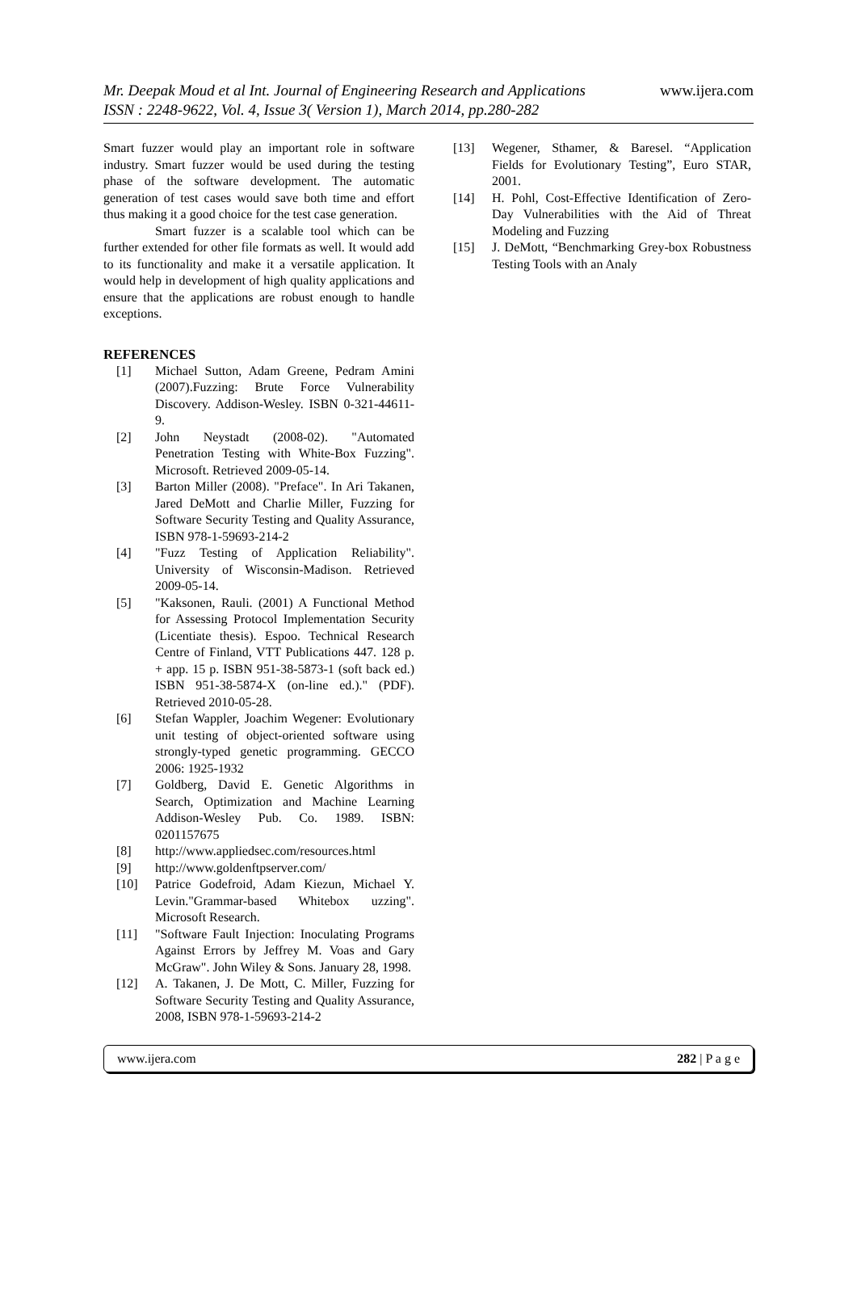Mr. Deepak Moud et al Int. Journal of Engineering Research and Applications
www.ijera.com
ISSN : 2248-9622, Vol. 4, Issue 3( Version 1), March 2014, pp.280-282
Smart fuzzer would play an important role in software industry. Smart fuzzer would be used during the testing phase of the software development. The automatic generation of test cases would save both time and effort thus making it a good choice for the test case generation.
Smart fuzzer is a scalable tool which can be further extended for other file formats as well. It would add to its functionality and make it a versatile application. It would help in development of high quality applications and ensure that the applications are robust enough to handle exceptions.
REFERENCES
[1] Michael Sutton, Adam Greene, Pedram Amini (2007).Fuzzing: Brute Force Vulnerability Discovery. Addison-Wesley. ISBN 0-321-44611-9.
[2] John Neystadt (2008-02). "Automated Penetration Testing with White-Box Fuzzing". Microsoft. Retrieved 2009-05-14.
[3] Barton Miller (2008). "Preface". In Ari Takanen, Jared DeMott and Charlie Miller, Fuzzing for Software Security Testing and Quality Assurance, ISBN 978-1-59693-214-2
[4] "Fuzz Testing of Application Reliability". University of Wisconsin-Madison. Retrieved 2009-05-14.
[5] "Kaksonen, Rauli. (2001) A Functional Method for Assessing Protocol Implementation Security (Licentiate thesis). Espoo. Technical Research Centre of Finland, VTT Publications 447. 128 p. + app. 15 p. ISBN 951-38-5873-1 (soft back ed.) ISBN 951-38-5874-X (on-line ed.)." (PDF). Retrieved 2010-05-28.
[6] Stefan Wappler, Joachim Wegener: Evolutionary unit testing of object-oriented software using strongly-typed genetic programming. GECCO 2006: 1925-1932
[7] Goldberg, David E. Genetic Algorithms in Search, Optimization and Machine Learning Addison-Wesley Pub. Co. 1989. ISBN: 0201157675
[8] http://www.appliedsec.com/resources.html
[9] http://www.goldenftpserver.com/
[10] Patrice Godefroid, Adam Kiezun, Michael Y. Levin."Grammar-based Whitebox uzzing". Microsoft Research.
[11] "Software Fault Injection: Inoculating Programs Against Errors by Jeffrey M. Voas and Gary McGraw". John Wiley & Sons. January 28, 1998.
[12] A. Takanen, J. De Mott, C. Miller, Fuzzing for Software Security Testing and Quality Assurance, 2008, ISBN 978-1-59693-214-2
[13] Wegener, Sthamer, & Baresel. “Application Fields for Evolutionary Testing”, Euro STAR, 2001.
[14] H. Pohl, Cost-Effective Identification of Zero-Day Vulnerabilities with the Aid of Threat Modeling and Fuzzing
[15] J. DeMott, “Benchmarking Grey-box Robustness Testing Tools with an Analy
www.ijera.com 282 | P a g e